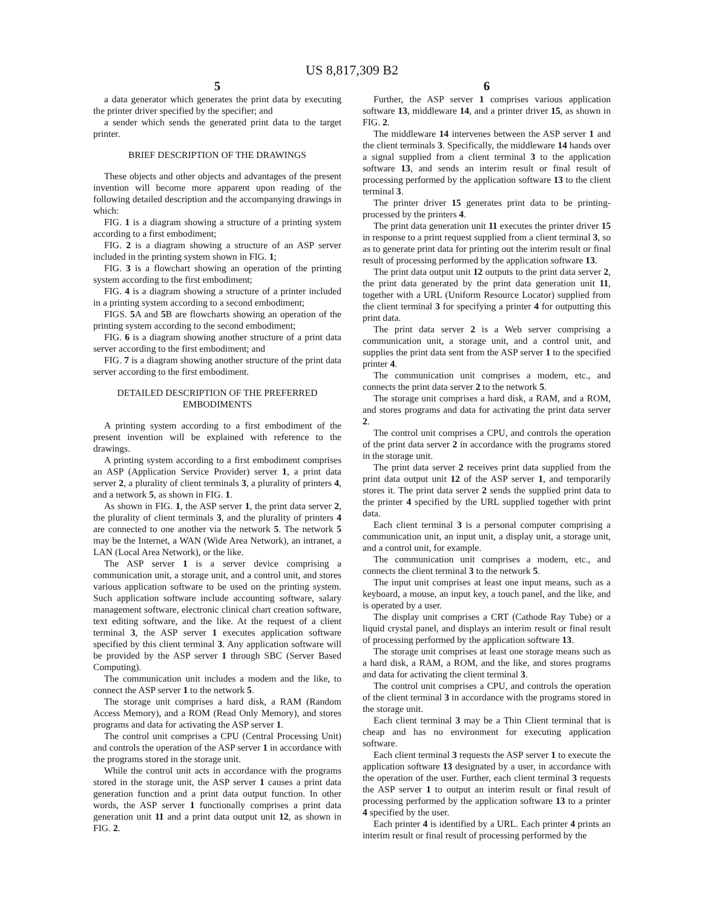US 8,817,309 B2
5
a data generator which generates the print data by executing the printer driver specified by the specifier; and
a sender which sends the generated print data to the target printer.
BRIEF DESCRIPTION OF THE DRAWINGS
These objects and other objects and advantages of the present invention will become more apparent upon reading of the following detailed description and the accompanying drawings in which:
FIG. 1 is a diagram showing a structure of a printing system according to a first embodiment;
FIG. 2 is a diagram showing a structure of an ASP server included in the printing system shown in FIG. 1;
FIG. 3 is a flowchart showing an operation of the printing system according to the first embodiment;
FIG. 4 is a diagram showing a structure of a printer included in a printing system according to a second embodiment;
FIGS. 5 A and 5 B are flowcharts showing an operation of the printing system according to the second embodiment;
FIG. 6 is a diagram showing another structure of a print data server according to the first embodiment; and
FIG. 7 is a diagram showing another structure of the print data server according to the first embodiment.
DETAILED DESCRIPTION OF THE PREFERRED EMBODIMENTS
A printing system according to a first embodiment of the present invention will be explained with reference to the drawings.
A printing system according to a first embodiment comprises an ASP (Application Service Provider) server 1, a print data server 2, a plurality of client terminals 3, a plurality of printers 4, and a network 5, as shown in FIG. 1.
As shown in FIG. 1, the ASP server 1, the print data server 2, the plurality of client terminals 3, and the plurality of printers 4 are connected to one another via the network 5. The network 5 may be the Internet, a WAN (Wide Area Network), an intranet, a LAN (Local Area Network), or the like.
The ASP server 1 is a server device comprising a communication unit, a storage unit, and a control unit, and stores various application software to be used on the printing system. Such application software include accounting software, salary management software, electronic clinical chart creation software, text editing software, and the like. At the request of a client terminal 3, the ASP server 1 executes application software specified by this client terminal 3. Any application software will be provided by the ASP server 1 through SBC (Server Based Computing).
The communication unit includes a modem and the like, to connect the ASP server 1 to the network 5.
The storage unit comprises a hard disk, a RAM (Random Access Memory), and a ROM (Read Only Memory), and stores programs and data for activating the ASP server 1.
The control unit comprises a CPU (Central Processing Unit) and controls the operation of the ASP server 1 in accordance with the programs stored in the storage unit.
While the control unit acts in accordance with the programs stored in the storage unit, the ASP server 1 causes a print data generation function and a print data output function. In other words, the ASP server 1 functionally comprises a print data generation unit 11 and a print data output unit 12, as shown in FIG. 2.
6
Further, the ASP server 1 comprises various application software 13, middleware 14, and a printer driver 15, as shown in FIG. 2.
The middleware 14 intervenes between the ASP server 1 and the client terminals 3. Specifically, the middleware 14 hands over a signal supplied from a client terminal 3 to the application software 13, and sends an interim result or final result of processing performed by the application software 13 to the client terminal 3.
The printer driver 15 generates print data to be printing-processed by the printers 4.
The print data generation unit 11 executes the printer driver 15 in response to a print request supplied from a client terminal 3, so as to generate print data for printing out the interim result or final result of processing performed by the application software 13.
The print data output unit 12 outputs to the print data server 2, the print data generated by the print data generation unit 11, together with a URL (Uniform Resource Locator) supplied from the client terminal 3 for specifying a printer 4 for outputting this print data.
The print data server 2 is a Web server comprising a communication unit, a storage unit, and a control unit, and supplies the print data sent from the ASP server 1 to the specified printer 4.
The communication unit comprises a modem, etc., and connects the print data server 2 to the network 5.
The storage unit comprises a hard disk, a RAM, and a ROM, and stores programs and data for activating the print data server 2.
The control unit comprises a CPU, and controls the operation of the print data server 2 in accordance with the programs stored in the storage unit.
The print data server 2 receives print data supplied from the print data output unit 12 of the ASP server 1, and temporarily stores it. The print data server 2 sends the supplied print data to the printer 4 specified by the URL supplied together with print data.
Each client terminal 3 is a personal computer comprising a communication unit, an input unit, a display unit, a storage unit, and a control unit, for example.
The communication unit comprises a modem, etc., and connects the client terminal 3 to the network 5.
The input unit comprises at least one input means, such as a keyboard, a mouse, an input key, a touch panel, and the like, and is operated by a user.
The display unit comprises a CRT (Cathode Ray Tube) or a liquid crystal panel, and displays an interim result or final result of processing performed by the application software 13.
The storage unit comprises at least one storage means such as a hard disk, a RAM, a ROM, and the like, and stores programs and data for activating the client terminal 3.
The control unit comprises a CPU, and controls the operation of the client terminal 3 in accordance with the programs stored in the storage unit.
Each client terminal 3 may be a Thin Client terminal that is cheap and has no environment for executing application software.
Each client terminal 3 requests the ASP server 1 to execute the application software 13 designated by a user, in accordance with the operation of the user. Further, each client terminal 3 requests the ASP server 1 to output an interim result or final result of processing performed by the application software 13 to a printer 4 specified by the user.
Each printer 4 is identified by a URL. Each printer 4 prints an interim result or final result of processing performed by the